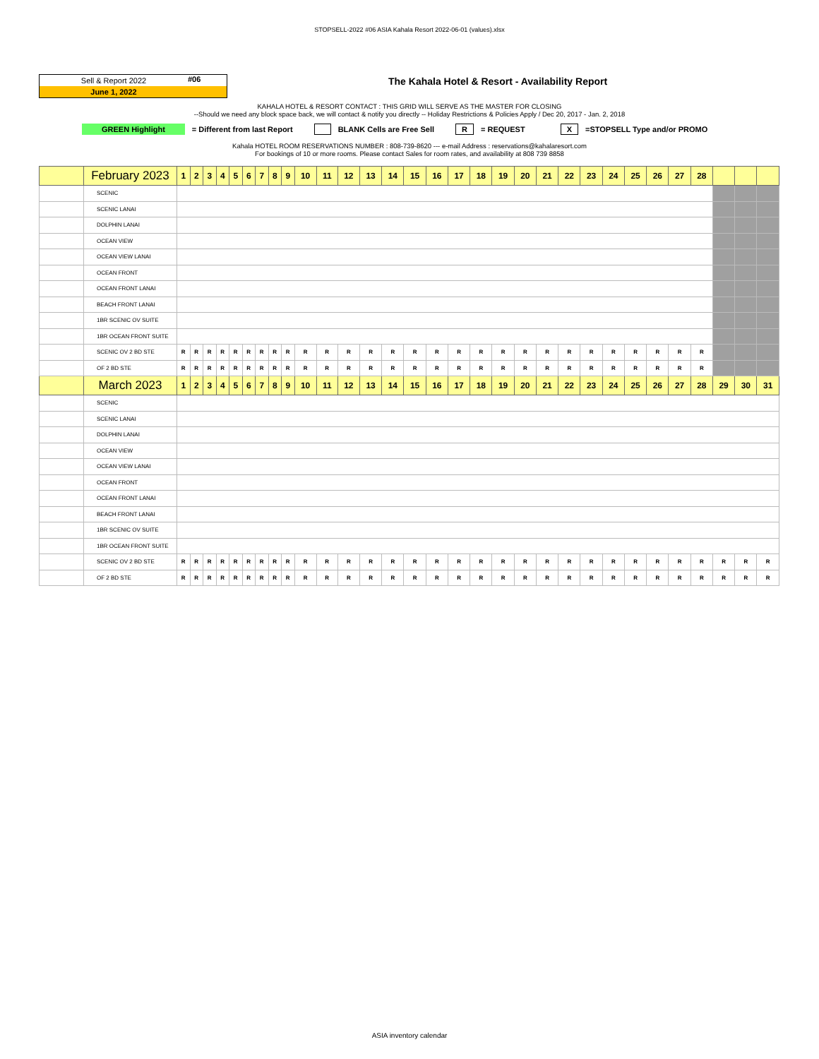STOPSELL-2022 #06 ASIA Kahala Resort 2022-06-01 (values).xlsx
Sell & Report 2022 #06
June 1, 2022
The Kahala Hotel & Resort - Availability Report
KAHALA HOTEL & RESORT CONTACT : THIS GRID WILL SERVE AS THE MASTER FOR CLOSING
--Should we need any block space back, we will contact & notify you directly -- Holiday Restrictions & Policies Apply / Dec 20, 2017 - Jan. 2, 2018
GREEN Highlight = Different from last Report BLANK Cells are Free Sell R = REQUEST X =STOPSELL Type and/or PROMO
Kahala HOTEL ROOM RESERVATIONS NUMBER : 808-739-8620 --- e-mail Address : reservations@kahalaresort.com
For bookings of 10 or more rooms. Please contact Sales for room rates, and availability at 808 739 8858
| | February 2023 | 1 | 2 | 3 | 4 | 5 | 6 | 7 | 8 | 9 | 10 | 11 | 12 | 13 | 14 | 15 | 16 | 17 | 18 | 19 | 20 | 21 | 22 | 23 | 24 | 25 | 26 | 27 | 28 | | | |
| | SCENIC | | | | | | | | | | | | | | | | | | | | | | | | | | | | | | | |
| | SCENIC LANAI | | | | | | | | | | | | | | | | | | | | | | | | | | | | | | | |
| | DOLPHIN LANAI | | | | | | | | | | | | | | | | | | | | | | | | | | | | | | | |
| | OCEAN VIEW | | | | | | | | | | | | | | | | | | | | | | | | | | | | | | | |
| | OCEAN VIEW LANAI | | | | | | | | | | | | | | | | | | | | | | | | | | | | | | | |
| | OCEAN FRONT | | | | | | | | | | | | | | | | | | | | | | | | | | | | | | | |
| | OCEAN FRONT LANAI | | | | | | | | | | | | | | | | | | | | | | | | | | | | | | | |
| | BEACH FRONT LANAI | | | | | | | | | | | | | | | | | | | | | | | | | | | | | | | |
| | 1BR SCENIC OV SUITE | | | | | | | | | | | | | | | | | | | | | | | | | | | | | | | |
| | 1BR OCEAN FRONT SUITE | | | | | | | | | | | | | | | | | | | | | | | | | | | | | | | |
| | SCENIC OV 2 BD STE | R | R | R | R | R | R | R | R | R | R | R | R | R | R | R | R | R | R | R | R | R | R | R | R | R | R | R | R | | | |
| | OF 2 BD STE | R | R | R | R | R | R | R | R | R | R | R | R | R | R | R | R | R | R | R | R | R | R | R | R | R | R | R | R | | | |
| | March 2023 | 1 | 2 | 3 | 4 | 5 | 6 | 7 | 8 | 9 | 10 | 11 | 12 | 13 | 14 | 15 | 16 | 17 | 18 | 19 | 20 | 21 | 22 | 23 | 24 | 25 | 26 | 27 | 28 | 29 | 30 | 31 |
| | SCENIC | | | | | | | | | | | | | | | | | | | | | | | | | | | | | | | |
| | SCENIC LANAI | | | | | | | | | | | | | | | | | | | | | | | | | | | | | | | |
| | DOLPHIN LANAI | | | | | | | | | | | | | | | | | | | | | | | | | | | | | | | |
| | OCEAN VIEW | | | | | | | | | | | | | | | | | | | | | | | | | | | | | | | |
| | OCEAN VIEW LANAI | | | | | | | | | | | | | | | | | | | | | | | | | | | | | | | |
| | OCEAN FRONT | | | | | | | | | | | | | | | | | | | | | | | | | | | | | | | |
| | OCEAN FRONT LANAI | | | | | | | | | | | | | | | | | | | | | | | | | | | | | | | |
| | BEACH FRONT LANAI | | | | | | | | | | | | | | | | | | | | | | | | | | | | | | | |
| | 1BR SCENIC OV SUITE | | | | | | | | | | | | | | | | | | | | | | | | | | | | | | | |
| | 1BR OCEAN FRONT SUITE | | | | | | | | | | | | | | | | | | | | | | | | | | | | | | | |
| | SCENIC OV 2 BD STE | R | R | R | R | R | R | R | R | R | R | R | R | R | R | R | R | R | R | R | R | R | R | R | R | R | R | R | R | R | R | R |
| | OF 2 BD STE | R | R | R | R | R | R | R | R | R | R | R | R | R | R | R | R | R | R | R | R | R | R | R | R | R | R | R | R | R | R | R |
ASIA inventory calendar